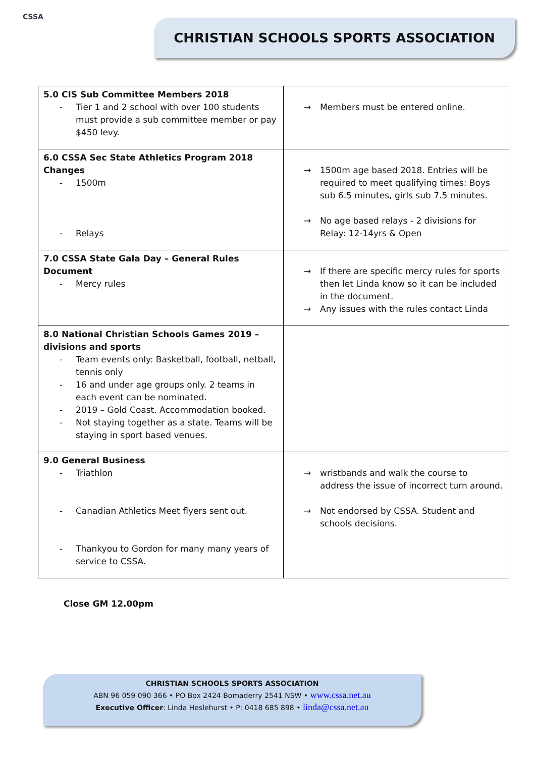CSSA
CHRISTIAN SCHOOLS SPORTS ASSOCIATION
| 5.0 CIS Sub Committee Members 2018 - Tier 1 and 2 school with over 100 students must provide a sub committee member or pay $450 levy. | → Members must be entered online. |
| 6.0 CSSA Sec State Athletics Program 2018 Changes - 1500m - Relays | → 1500m age based 2018. Entries will be required to meet qualifying times: Boys sub 6.5 minutes, girls sub 7.5 minutes. → No age based relays - 2 divisions for Relay: 12-14yrs & Open |
| 7.0 CSSA State Gala Day – General Rules Document - Mercy rules | → If there are specific mercy rules for sports then let Linda know so it can be included in the document. → Any issues with the rules contact Linda |
| 8.0 National Christian Schools Games 2019 – divisions and sports - Team events only: Basketball, football, netball, tennis only - 16 and under age groups only. 2 teams in each event can be nominated. - 2019 – Gold Coast. Accommodation booked. - Not staying together as a state. Teams will be staying in sport based venues. | |
| 9.0 General Business - Triathlon - Canadian Athletics Meet flyers sent out. - Thankyou to Gordon for many many years of service to CSSA. | → wristbands and walk the course to address the issue of incorrect turn around. → Not endorsed by CSSA. Student and schools decisions. |
Close GM 12.00pm
CHRISTIAN SCHOOLS SPORTS ASSOCIATION
ABN 96 059 090 366 • PO Box 2424 Bomaderry 2541 NSW • www.cssa.net.au
Executive Officer: Linda Heslehurst • P: 0418 685 898 • linda@cssa.net.au